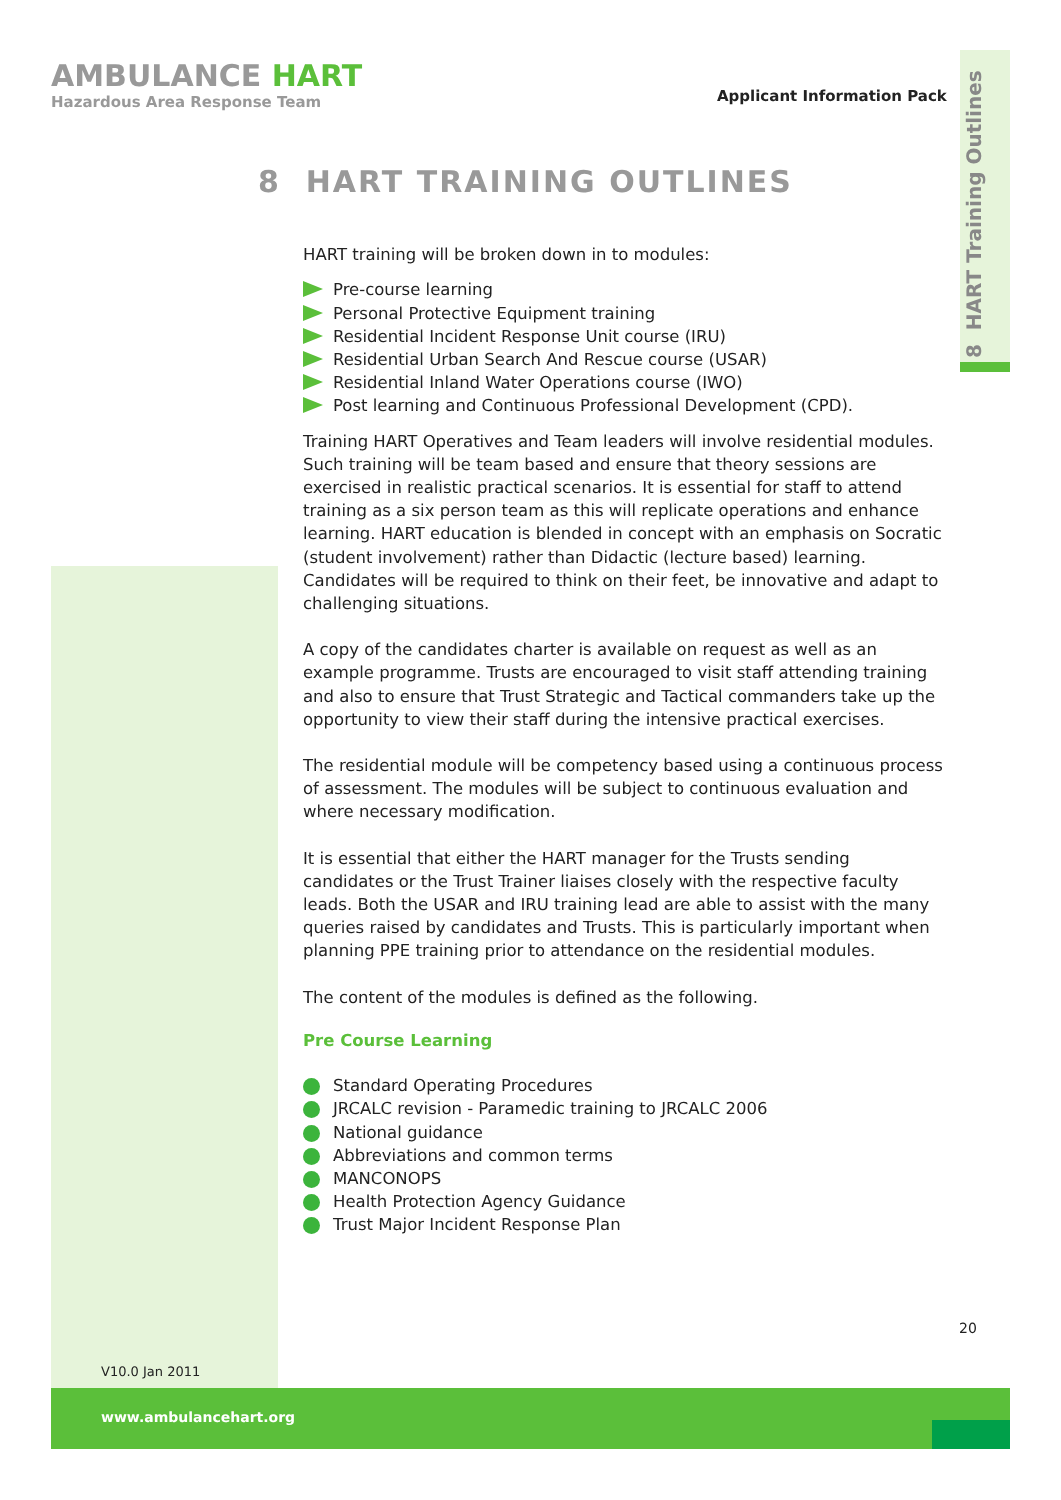AMBULANCE HART
Hazardous Area Response Team
Applicant Information Pack
8 HART Training Outlines
8 HART TRAINING OUTLINES
HART training will be broken down in to modules:
Pre-course learning
Personal Protective Equipment training
Residential Incident Response Unit course (IRU)
Residential Urban Search And Rescue course (USAR)
Residential Inland Water Operations course (IWO)
Post learning and Continuous Professional Development (CPD).
Training HART Operatives and Team leaders will involve residential modules. Such training will be team based and ensure that theory sessions are exercised in realistic practical scenarios. It is essential for staff to attend training as a six person team as this will replicate operations and enhance learning. HART education is blended in concept with an emphasis on Socratic (student involvement) rather than Didactic (lecture based) learning. Candidates will be required to think on their feet, be innovative and adapt to challenging situations.
A copy of the candidates charter is available on request as well as an example programme. Trusts are encouraged to visit staff attending training and also to ensure that Trust Strategic and Tactical commanders take up the opportunity to view their staff during the intensive practical exercises.
The residential module will be competency based using a continuous process of assessment. The modules will be subject to continuous evaluation and where necessary modification.
It is essential that either the HART manager for the Trusts sending candidates or the Trust Trainer liaises closely with the respective faculty leads. Both the USAR and IRU training lead are able to assist with the many queries raised by candidates and Trusts. This is particularly important when planning PPE training prior to attendance on the residential modules.
The content of the modules is defined as the following.
Pre Course Learning
Standard Operating Procedures
JRCALC revision - Paramedic training to JRCALC 2006
National guidance
Abbreviations and common terms
MANCONOPS
Health Protection Agency Guidance
Trust Major Incident Response Plan
20
V10.0 Jan 2011
www.ambulancehart.org